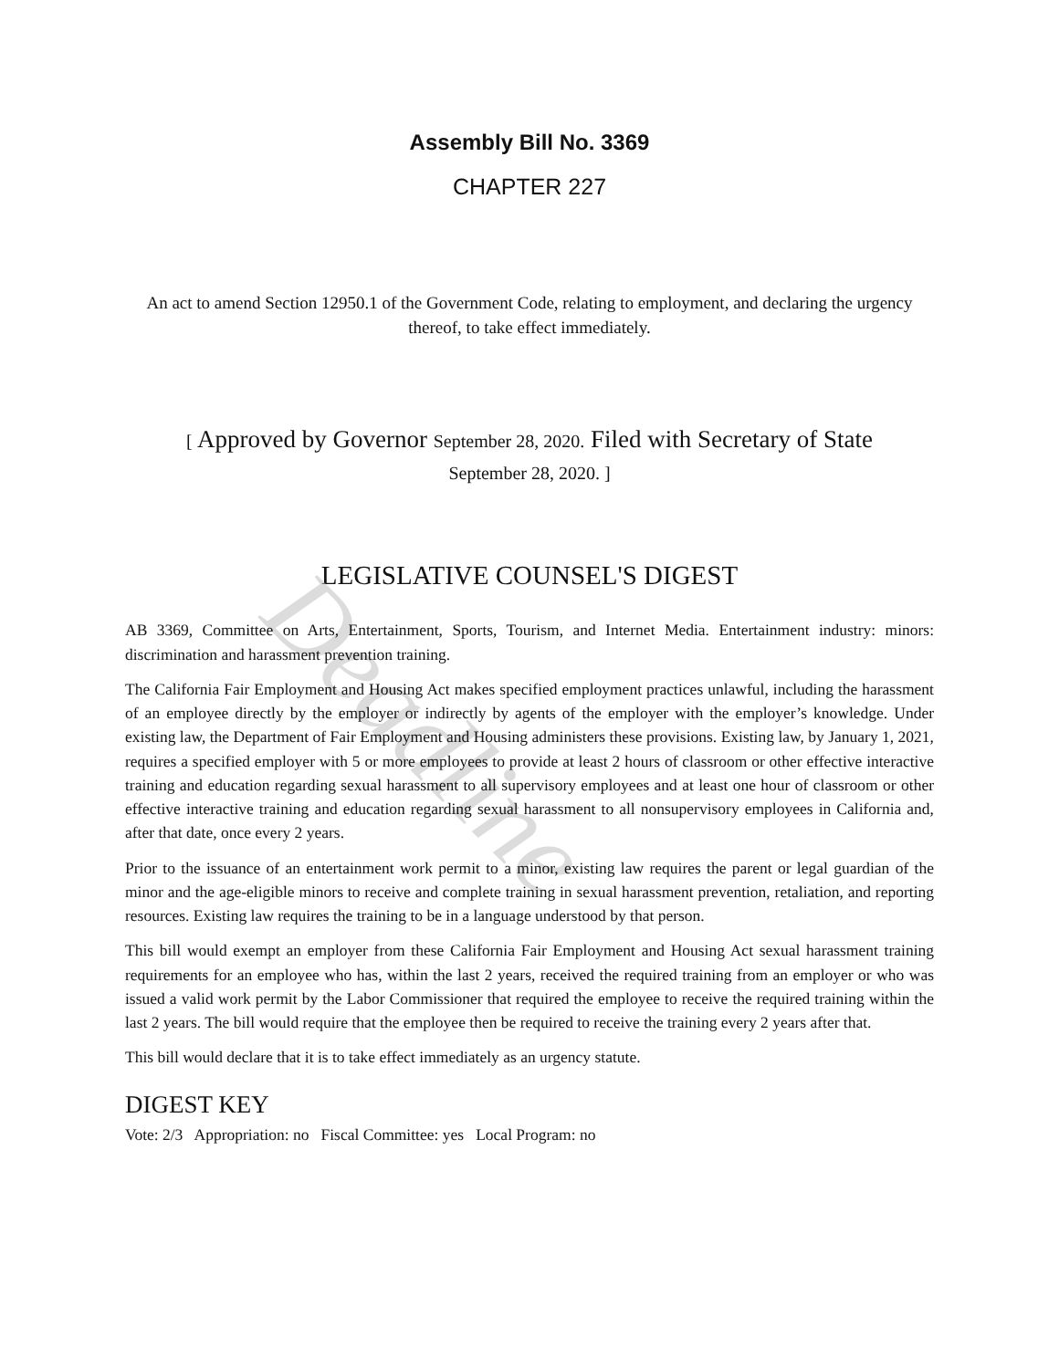Deadline
Assembly Bill No. 3369
CHAPTER 227
An act to amend Section 12950.1 of the Government Code, relating to employment, and declaring the urgency thereof, to take effect immediately.
[ Approved by Governor September 28, 2020. Filed with Secretary of State September 28, 2020. ]
LEGISLATIVE COUNSEL'S DIGEST
AB 3369, Committee on Arts, Entertainment, Sports, Tourism, and Internet Media. Entertainment industry: minors: discrimination and harassment prevention training.
The California Fair Employment and Housing Act makes specified employment practices unlawful, including the harassment of an employee directly by the employer or indirectly by agents of the employer with the employer’s knowledge. Under existing law, the Department of Fair Employment and Housing administers these provisions. Existing law, by January 1, 2021, requires a specified employer with 5 or more employees to provide at least 2 hours of classroom or other effective interactive training and education regarding sexual harassment to all supervisory employees and at least one hour of classroom or other effective interactive training and education regarding sexual harassment to all nonsupervisory employees in California and, after that date, once every 2 years.
Prior to the issuance of an entertainment work permit to a minor, existing law requires the parent or legal guardian of the minor and the age-eligible minors to receive and complete training in sexual harassment prevention, retaliation, and reporting resources. Existing law requires the training to be in a language understood by that person.
This bill would exempt an employer from these California Fair Employment and Housing Act sexual harassment training requirements for an employee who has, within the last 2 years, received the required training from an employer or who was issued a valid work permit by the Labor Commissioner that required the employee to receive the required training within the last 2 years. The bill would require that the employee then be required to receive the training every 2 years after that.
This bill would declare that it is to take effect immediately as an urgency statute.
DIGEST KEY
Vote: 2/3 Appropriation: no Fiscal Committee: yes Local Program: no